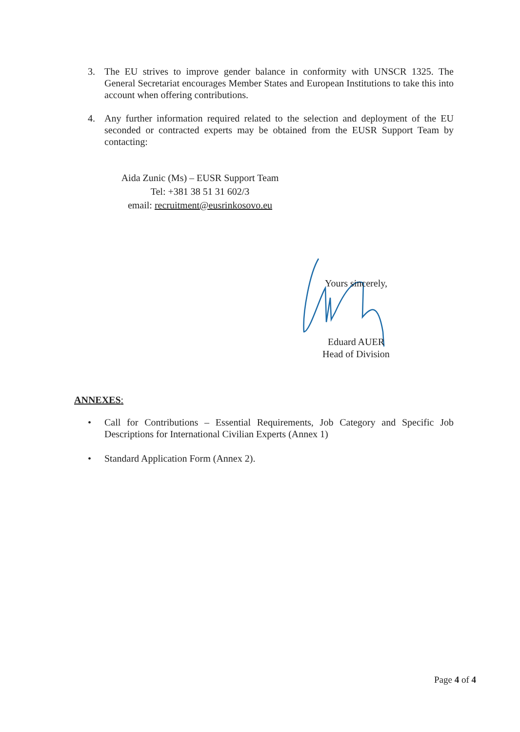3. The EU strives to improve gender balance in conformity with UNSCR 1325. The General Secretariat encourages Member States and European Institutions to take this into account when offering contributions.
4. Any further information required related to the selection and deployment of the EU seconded or contracted experts may be obtained from the EUSR Support Team by contacting:
Aida Zunic (Ms) – EUSR Support Team
Tel: +381 38 51 31 602/3
email: recruitment@eusrinkosovo.eu
Yours sincerely,
Eduard AUER
Head of Division
ANNEXES:
• Call for Contributions – Essential Requirements, Job Category and Specific Job Descriptions for International Civilian Experts (Annex 1)
• Standard Application Form (Annex 2).
Page 4 of 4